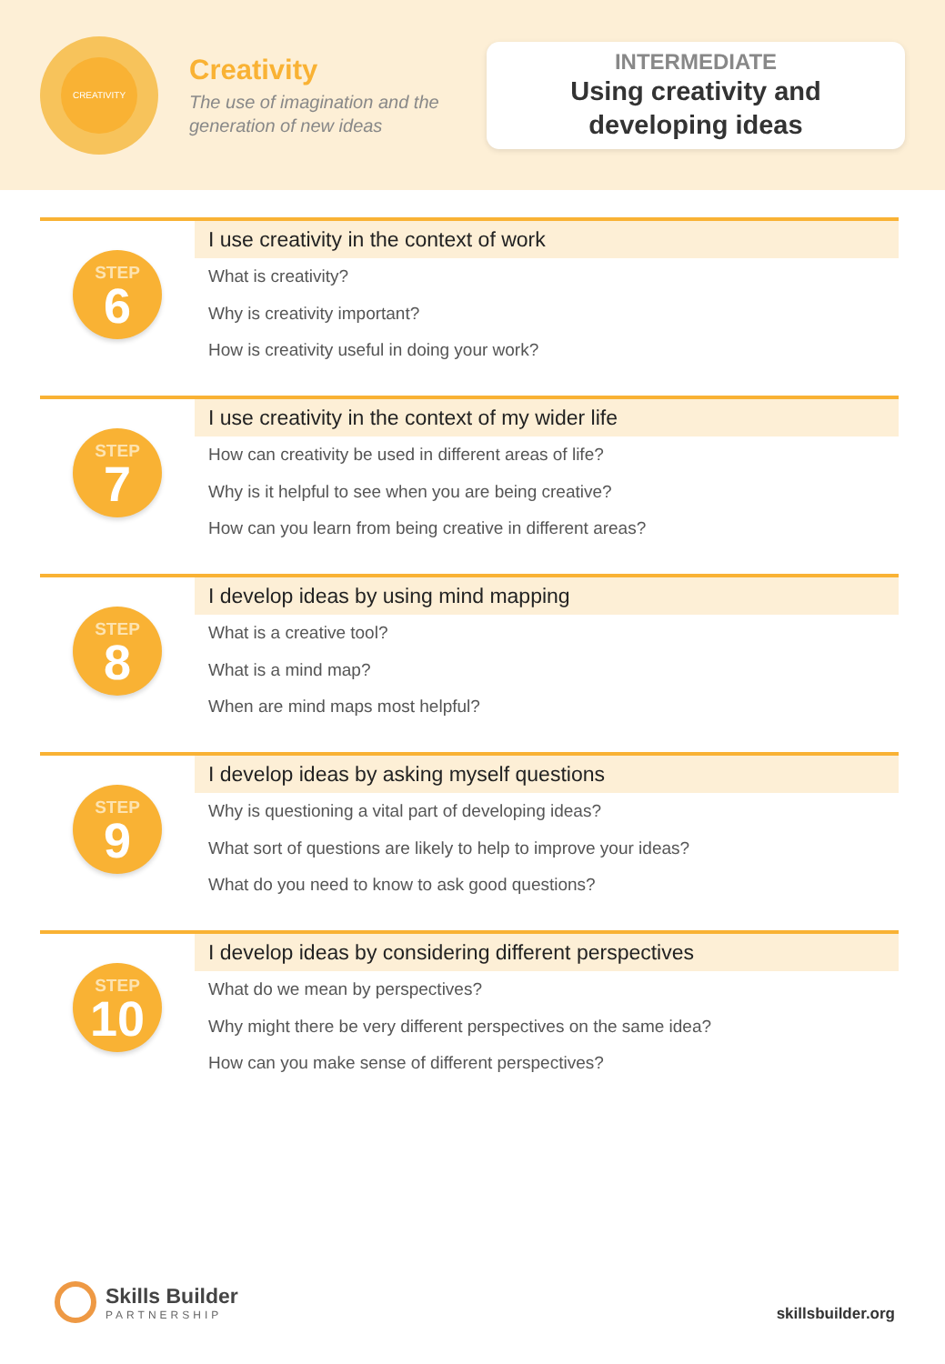CREATIVITY
Creativity
The use of imagination and the generation of new ideas
INTERMEDIATE
Using creativity and
developing ideas
STEP
6
I use creativity in the context of work
What is creativity?
Why is creativity important?
How is creativity useful in doing your work?
STEP
7
I use creativity in the context of my wider life
How can creativity be used in different areas of life?
Why is it helpful to see when you are being creative?
How can you learn from being creative in different areas?
STEP
8
I develop ideas by using mind mapping
What is a creative tool?
What is a mind map?
When are mind maps most helpful?
STEP
9
I develop ideas by asking myself questions
Why is questioning a vital part of developing ideas?
What sort of questions are likely to help to improve your ideas?
What do you need to know to ask good questions?
STEP
10
I develop ideas by considering different perspectives
What do we mean by perspectives?
Why might there be very different perspectives on the same idea?
How can you make sense of different perspectives?
Skills Builder
PARTNERSHIP
skillsbuilder.org